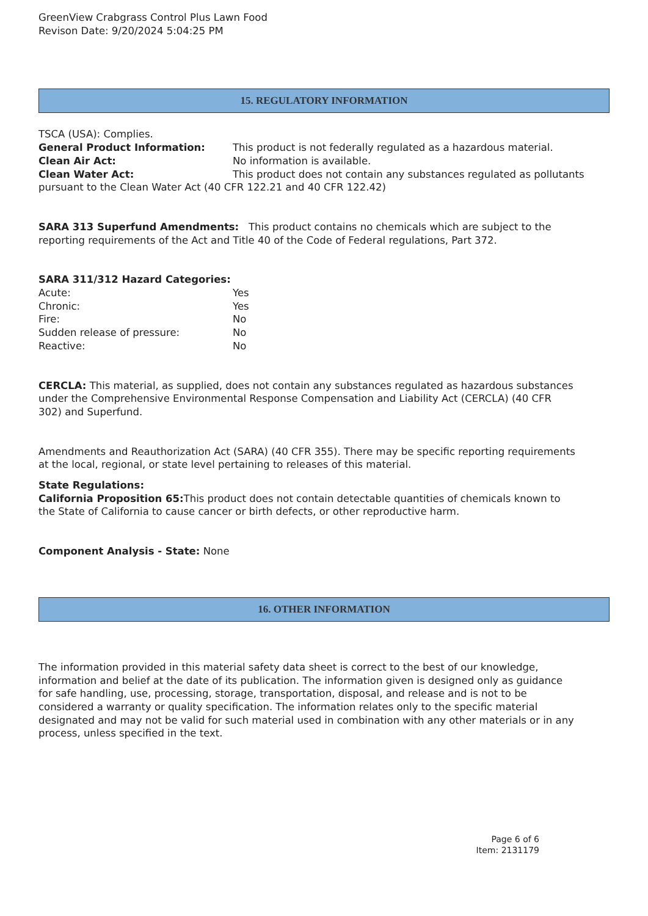GreenView Crabgrass Control Plus Lawn Food
Revison Date: 9/20/2024 5:04:25 PM
15. REGULATORY INFORMATION
TSCA (USA): Complies.
General Product Information: This product is not federally regulated as a hazardous material.
Clean Air Act: No information is available.
Clean Water Act: This product does not contain any substances regulated as pollutants pursuant to the Clean Water Act (40 CFR 122.21 and 40 CFR 122.42)
SARA 313 Superfund Amendments: This product contains no chemicals which are subject to the reporting requirements of the Act and Title 40 of the Code of Federal regulations, Part 372.
SARA 311/312 Hazard Categories:
Acute: Yes
Chronic: Yes
Fire: No
Sudden release of pressure: No
Reactive: No
CERCLA: This material, as supplied, does not contain any substances regulated as hazardous substances under the Comprehensive Environmental Response Compensation and Liability Act (CERCLA) (40 CFR 302) and Superfund.
Amendments and Reauthorization Act (SARA) (40 CFR 355). There may be specific reporting requirements at the local, regional, or state level pertaining to releases of this material.
State Regulations:
California Proposition 65: This product does not contain detectable quantities of chemicals known to the State of California to cause cancer or birth defects, or other reproductive harm.
Component Analysis - State: None
16. OTHER INFORMATION
The information provided in this material safety data sheet is correct to the best of our knowledge, information and belief at the date of its publication. The information given is designed only as guidance for safe handling, use, processing, storage, transportation, disposal, and release and is not to be considered a warranty or quality specification. The information relates only to the specific material designated and may not be valid for such material used in combination with any other materials or in any process, unless specified in the text.
Page 6 of 6
Item: 2131179